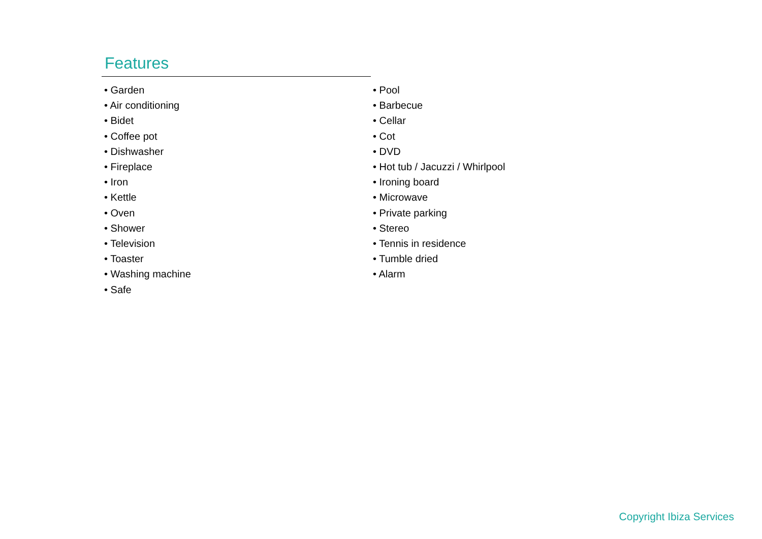Features
• Garden
• Air conditioning
• Bidet
• Coffee pot
• Dishwasher
• Fireplace
• Iron
• Kettle
• Oven
• Shower
• Television
• Toaster
• Washing machine
• Safe
• Pool
• Barbecue
• Cellar
• Cot
• DVD
• Hot tub / Jacuzzi / Whirlpool
• Ironing board
• Microwave
• Private parking
• Stereo
• Tennis in residence
• Tumble dried
• Alarm
Copyright Ibiza Services